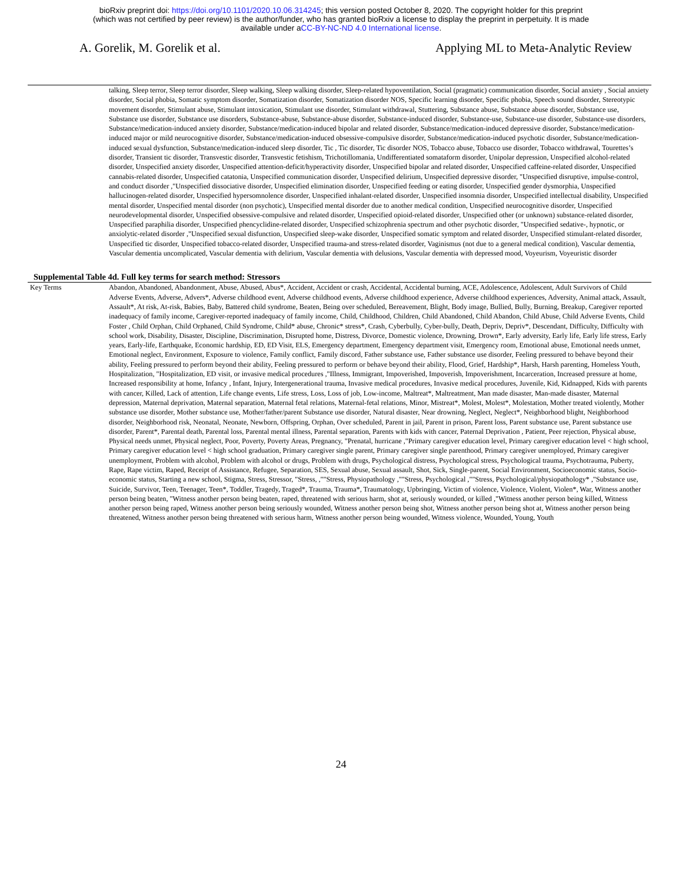bioRxiv preprint doi: https://doi.org/10.1101/2020.10.06.314245; this version posted October 8, 2020. The copyright holder for this preprint
(which was not certified by peer review) is the author/funder, who has granted bioRxiv a license to display the preprint in perpetuity. It is made
available under aCC-BY-NC-ND 4.0 International license.
A. Gorelik, M. Gorelik et al. Applying ML to Meta-Analytic Review
| | talking, Sleep terror, Sleep terror disorder, Sleep walking, Sleep walking disorder, Sleep-related hypoventilation, Social (pragmatic) communication disorder, Social anxiety , Social anxiety disorder, Social phobia, Somatic symptom disorder, Somatization disorder, Somatization disorder NOS, Specific learning disorder, Specific phobia, Speech sound disorder, Stereotypic movement disorder, Stimulant abuse, Stimulant intoxication, Stimulant use disorder, Stimulant withdrawal, Stuttering, Substance abuse, Substance abuse disorder, Substance use, Substance use disorder, Substance use disorders, Substance-abuse, Substance-abuse disorder, Substance-induced disorder, Substance-use, Substance-use disorder, Substance-use disorders, Substance/medication-induced anxiety disorder, Substance/medication-induced bipolar and related disorder, Substance/medication-induced depressive disorder, Substance/medication-induced major or mild neurocognitive disorder, Substance/medication-induced obsessive-compulsive disorder, Substance/medication-induced psychotic disorder, Substance/medication-induced sexual dysfunction, Substance/medication-induced sleep disorder, Tic , Tic disorder, Tic disorder NOS, Tobacco abuse, Tobacco use disorder, Tobacco withdrawal, Tourettes’s disorder, Transient tic disorder, Transvestic disorder, Transvestic fetishism, Trichotillomania, Undifferentiated somataform disorder, Unipolar depression, Unspecified alcohol-related disorder, Unspecified anxiety disorder, Unspecified attention-deficit/hyperactivity disorder, Unspecified bipolar and related disorder, Unspecified caffeine-related disorder, Unspecified cannabis-related disorder, Unspecified catatonia, Unspecified communication disorder, Unspecified delirium, Unspecified depressive disorder, "Unspecified disruptive, impulse-control, and conduct disorder ,"Unspecified dissociative disorder, Unspecified elimination disorder, Unspecified feeding or eating disorder, Unspecified gender dysmorphia, Unspecified hallucinogen-related disorder, Unspecified hypersomnolence disorder, Unspecified inhalant-related disorder, Unspecified insomnia disorder, Unspecified intellectual disability, Unspecified mental disorder, Unspecified mental disorder (non psychotic), Unspecified mental disorder due to another medical condition, Unspecified neurocognitive disorder, Unspecified neurodevelopmental disorder, Unspecified obsessive-compulsive and related disorder, Unspecified opioid-related disorder, Unspecified other (or unknown) substance-related disorder, Unspecified paraphilia disorder, Unspecified phencyclidine-related disorder, Unspecified schizophrenia spectrum and other psychotic disorder, "Unspecified sedative-, hypnotic, or anxiolytic-related disorder ,"Unspecified sexual disfunction, Unspecified sleep-wake disorder, Unspecified somatic symptom and related disorder, Unspecified stimulant-related disorder, Unspecified tic disorder, Unspecified tobacco-related disorder, Unspecified trauma-and stress-related disorder, Vaginismus (not due to a general medical condition), Vascular dementia, Vascular dementia uncomplicated, Vascular dementia with delirium, Vascular dementia with delusions, Vascular dementia with depressed mood, Voyeurism, Voyeuristic disorder |
Supplemental Table 4d. Full key terms for search method: Stressors
| Key Terms | Abandon, Abandoned, Abandonment, Abuse, Abused, Abus*, Accident, Accident or crash, Accidental, Accidental burning, ACE, Adolescence, Adolescent, Adult Survivors of Child Adverse Events, Adverse, Advers*, Adverse childhood event, Adverse childhood events, Adverse childhood experience, Adverse childhood experiences, Adversity, Animal attack, Assault, Assault*, At risk, At-risk, Babies, Baby, Battered child syndrome, Beaten, Being over scheduled, Bereavement, Blight, Body image, Bullied, Bully, Burning, Breakup, Caregiver reported inadequacy of family income, Caregiver-reported inadequacy of family income, Child, Childhood, Children, Child Abandoned, Child Abandon, Child Abuse, Child Adverse Events, Child Foster , Child Orphan, Child Orphaned, Child Syndrome, Child* abuse, Chronic* stress*, Crash, Cyberbully, Cyber-bully, Death, Depriv, Depriv*, Descendant, Difficulty, Difficulty with school work, Disability, Disaster, Discipline, Discrimination, Disrupted home, Distress, Divorce, Domestic violence, Drowning, Drown*, Early adversity, Early life, Early life stress, Early years, Early-life, Earthquake, Economic hardship, ED, ED Visit, ELS, Emergency department, Emergency department visit, Emergency room, Emotional abuse, Emotional needs unmet, Emotional neglect, Environment, Exposure to violence, Family conflict, Family discord, Father substance use, Father substance use disorder, Feeling pressured to behave beyond their ability, Feeling pressured to perform beyond their ability, Feeling pressured to perform or behave beyond their ability, Flood, Grief, Hardship*, Harsh, Harsh parenting, Homeless Youth, Hospitalization, "Hospitalization, ED visit, or invasive medical procedures ,"Illness, Immigrant, Impoverished, Impoverish, Impoverishment, Incarceration, Increased pressure at home, Increased responsibility at home, Infancy , Infant, Injury, Intergenerational trauma, Invasive medical procedures, Invasive medical procedures, Juvenile, Kid, Kidnapped, Kids with parents with cancer, Killed, Lack of attention, Life change events, Life stress, Loss, Loss of job, Low-income, Maltreat*, Maltreatment, Man made disaster, Man-made disaster, Maternal depression, Maternal deprivation, Maternal separation, Maternal fetal relations, Maternal-fetal relations, Minor, Mistreat*, Molest, Molest*, Molestation, Mother treated violently, Mother substance use disorder, Mother substance use, Mother/father/parent Substance use disorder, Natural disaster, Near drowning, Neglect, Neglect*, Neighborhood blight, Neighborhood disorder, Neighborhood risk, Neonatal, Neonate, Newborn, Offspring, Orphan, Over scheduled, Parent in jail, Parent in prison, Parent loss, Parent substance use, Parent substance use disorder, Parent*, Parental death, Parental loss, Parental mental illness, Parental separation, Parents with kids with cancer, Paternal Deprivation , Patient, Peer rejection, Physical abuse, Physical needs unmet, Physical neglect, Poor, Poverty, Poverty Areas, Pregnancy, "Prenatal, hurricane ,"Primary caregiver education level, Primary caregiver education level < high school, Primary caregiver education level < high school graduation, Primary caregiver single parent, Primary caregiver single parenthood, Primary caregiver unemployed, Primary caregiver unemployment, Problem with alcohol, Problem with alcohol or drugs, Problem with drugs, Psychological distress, Psychological stress, Psychological trauma, Psychotrauma, Puberty, Rape, Rape victim, Raped, Receipt of Assistance, Refugee, Separation, SES, Sexual abuse, Sexual assault, Shot, Sick, Single-parent, Social Environment, Socioeconomic status, Socio-economic status, Starting a new school, Stigma, Stress, Stressor, "Stress, ,""Stress, Physiopathology ,""Stress, Psychological ,""Stress, Psychological/physiopathology* ,"Substance use, Suicide, Survivor, Teen, Teenager, Teen*, Toddler, Tragedy, Traged*, Trauma, Trauma*, Traumatology, Upbringing, Victim of violence, Violence, Violent, Violen*, War, Witness another person being beaten, "Witness another person being beaten, raped, threatened with serious harm, shot at, seriously wounded, or killed ,"Witness another person being killed, Witness another person being raped, Witness another person being seriously wounded, Witness another person being shot, Witness another person being shot at, Witness another person being threatened, Witness another person being threatened with serious harm, Witness another person being wounded, Witness violence, Wounded, Young, Youth |
24